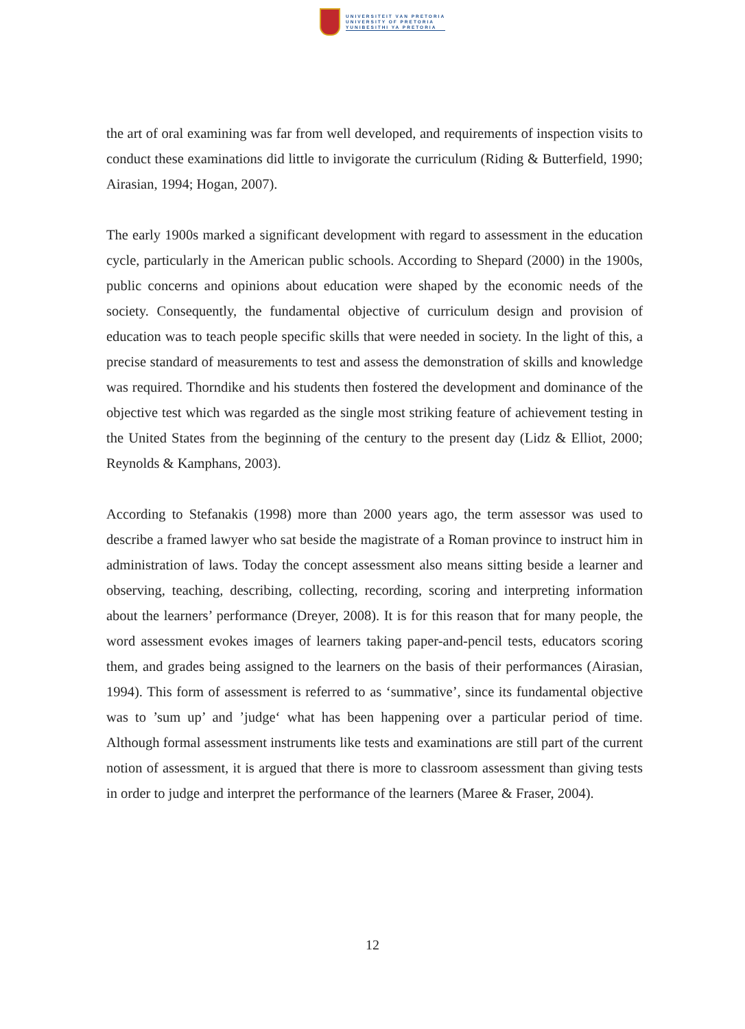UNIVERSITEIT VAN PRETORIA
UNIVERSITY OF PRETORIA
YUNIBESITHI YA PRETORIA
the art of oral examining was far from well developed, and requirements of inspection visits to conduct these examinations did little to invigorate the curriculum (Riding & Butterfield, 1990; Airasian, 1994; Hogan, 2007).
The early 1900s marked a significant development with regard to assessment in the education cycle, particularly in the American public schools. According to Shepard (2000) in the 1900s, public concerns and opinions about education were shaped by the economic needs of the society. Consequently, the fundamental objective of curriculum design and provision of education was to teach people specific skills that were needed in society. In the light of this, a precise standard of measurements to test and assess the demonstration of skills and knowledge was required. Thorndike and his students then fostered the development and dominance of the objective test which was regarded as the single most striking feature of achievement testing in the United States from the beginning of the century to the present day (Lidz & Elliot, 2000; Reynolds & Kamphans, 2003).
According to Stefanakis (1998) more than 2000 years ago, the term assessor was used to describe a framed lawyer who sat beside the magistrate of a Roman province to instruct him in administration of laws. Today the concept assessment also means sitting beside a learner and observing, teaching, describing, collecting, recording, scoring and interpreting information about the learners’ performance (Dreyer, 2008). It is for this reason that for many people, the word assessment evokes images of learners taking paper-and-pencil tests, educators scoring them, and grades being assigned to the learners on the basis of their performances (Airasian, 1994). This form of assessment is referred to as ‘summative’, since its fundamental objective was to ’sum up’ and ’judge‘ what has been happening over a particular period of time. Although formal assessment instruments like tests and examinations are still part of the current notion of assessment, it is argued that there is more to classroom assessment than giving tests in order to judge and interpret the performance of the learners (Maree & Fraser, 2004).
12